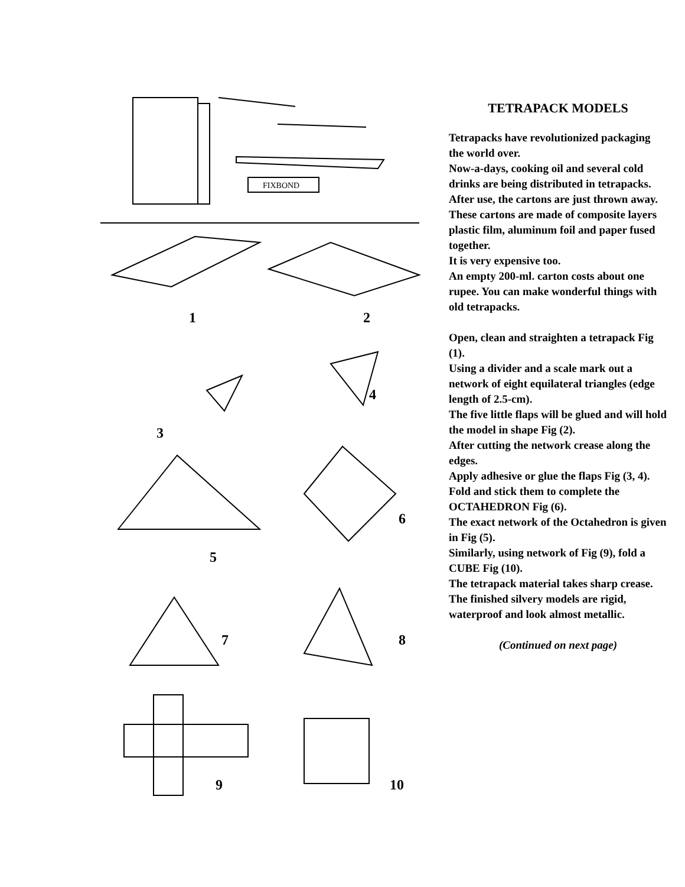FIXBOND
1
2
3
4
5
6
7
8
9
10
TETRAPACK MODELS
Tetrapacks have revolutionized packaging the world over.
Now-a-days, cooking oil and several cold drinks are being distributed in tetrapacks.
After use, the cartons are just thrown away.
These cartons are made of composite layers plastic film, aluminum foil and paper fused together.
It is very expensive too.
An empty 200-ml. carton costs about one rupee. You can make wonderful things with old tetrapacks.
Open, clean and straighten a tetrapack Fig (1).
Using a divider and a scale mark out a network of eight equilateral triangles (edge length of 2.5-cm).
The five little flaps will be glued and will hold the model in shape Fig (2).
After cutting the network crease along the edges.
Apply adhesive or glue the flaps Fig (3, 4).
Fold and stick them to complete the OCTAHEDRON Fig (6).
The exact network of the Octahedron is given in Fig (5).
Similarly, using network of Fig (9), fold a CUBE Fig (10).
The tetrapack material takes sharp crease.
The finished silvery models are rigid, waterproof and look almost metallic.
(Continued on next page)